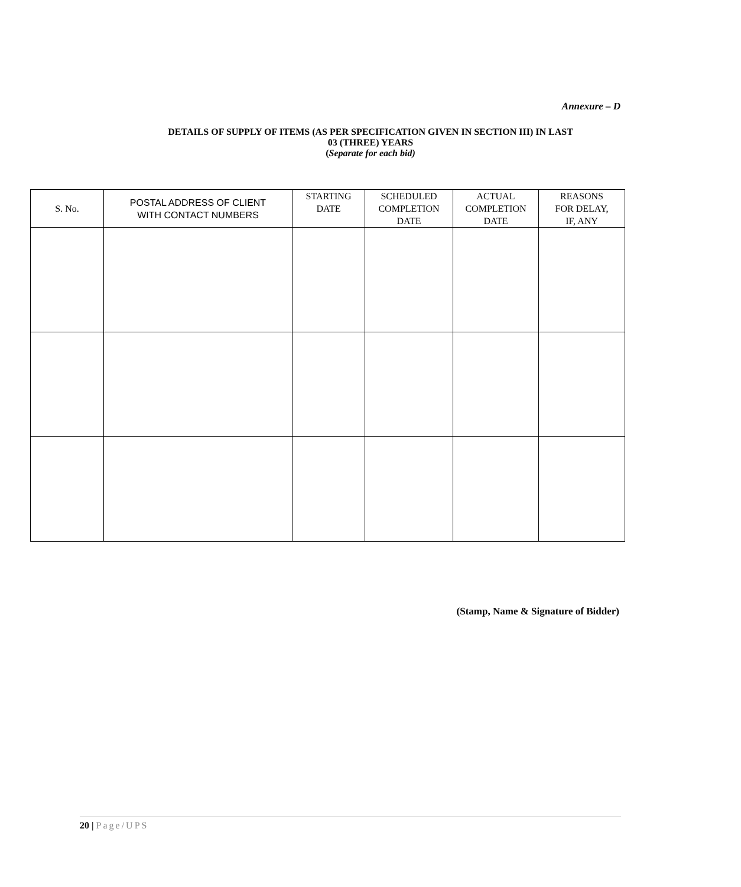Annexure – D
DETAILS OF SUPPLY OF ITEMS (AS PER SPECIFICATION GIVEN IN SECTION III) IN LAST
03 (THREE) YEARS
(Separate for each bid)
| S. No. | POSTAL ADDRESS OF CLIENT WITH CONTACT NUMBERS | STARTING DATE | SCHEDULED COMPLETION DATE | ACTUAL COMPLETION DATE | REASONS FOR DELAY, IF, ANY |
| --- | --- | --- | --- | --- | --- |
(Stamp, Name & Signature of Bidder)
20 | Page/UPS